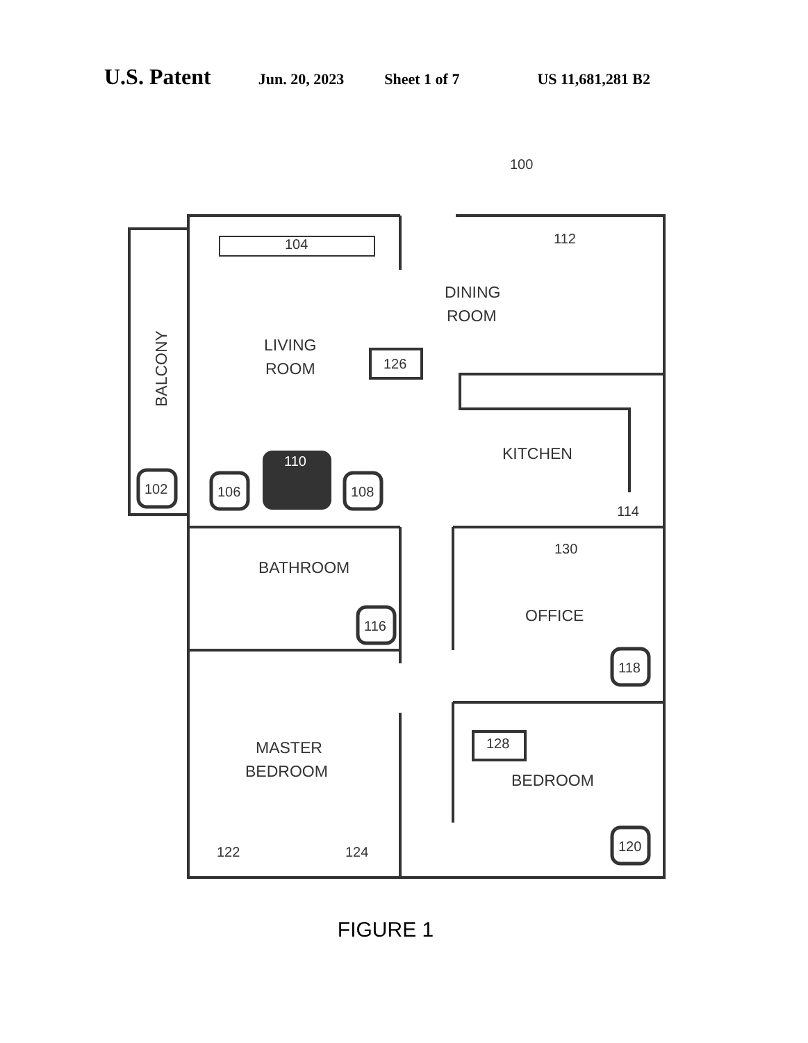U.S. Patent Jun. 20, 2023 Sheet 1 of 7 US 11,681,281 B2
DINING
ROOM
LIVING
ROOM
KITCHEN
BATHROOM
OFFICE
MASTER
BEDROOM
BEDROOM
BALCONY
100
112
104
126
110
102
106
108
114
130
116
118
128
122
124
120
FIGURE 1